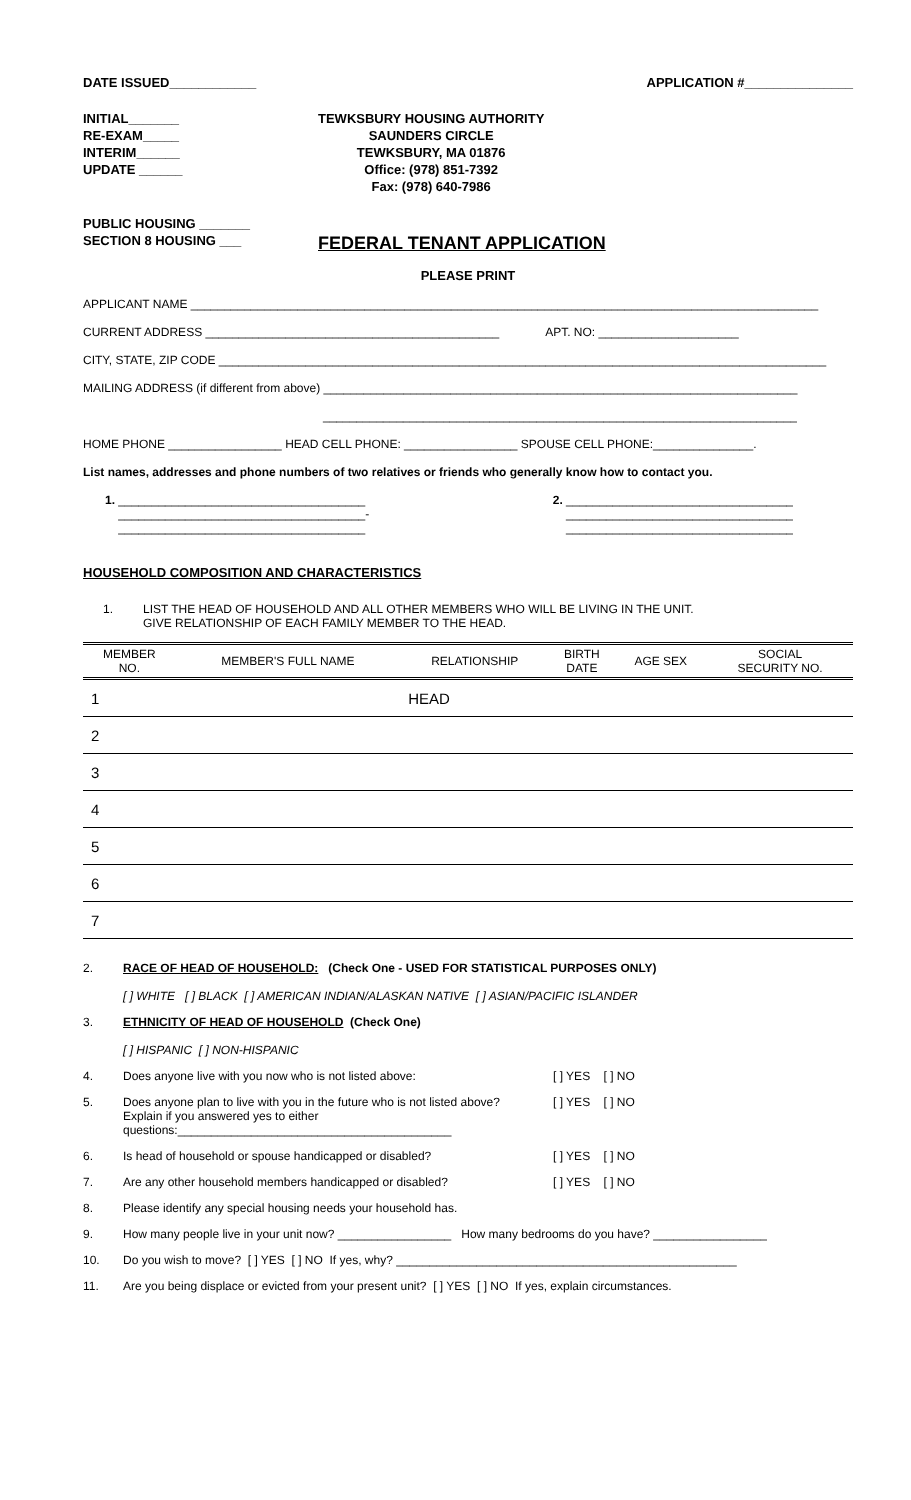DATE ISSUED____________ APPLICATION #_______________
INITIAL_______
RE-EXAM_____
INTERIM______
UPDATE ______
TEWKSBURY HOUSING AUTHORITY
SAUNDERS CIRCLE
TEWKSBURY, MA 01876
Office: (978) 851-7392
Fax: (978) 640-7986
PUBLIC HOUSING _______
SECTION 8 HOUSING ___
FEDERAL TENANT APPLICATION
PLEASE PRINT
APPLICANT NAME ______________________________________________________________________________________________
CURRENT ADDRESS ____________________________________________ APT. NO: _____________________
CITY, STATE, ZIP CODE ___________________________________________________________________________________________
MAILING ADDRESS (if different from above) _______________________________________________________________________
_______________________________________________________________________
HOME PHONE _________________ HEAD CELL PHONE: _________________ SPOUSE CELL PHONE:_______________.
List names, addresses and phone numbers of two relatives or friends who generally know how to contact you.
1. _____________________________________
_____________________________________-
_____________________________________
2. __________________________________
__________________________________
__________________________________
HOUSEHOLD COMPOSITION AND CHARACTERISTICS
1. LIST THE HEAD OF HOUSEHOLD AND ALL OTHER MEMBERS WHO WILL BE LIVING IN THE UNIT.
GIVE RELATIONSHIP OF EACH FAMILY MEMBER TO THE HEAD.
| MEMBER NO. | MEMBER'S FULL NAME | RELATIONSHIP | BIRTH DATE | AGE SEX | SOCIAL SECURITY NO. |
| --- | --- | --- | --- | --- | --- |
| 1 | | HEAD | | | |
| 2 | | | | | |
| 3 | | | | | |
| 4 | | | | | |
| 5 | | | | | |
| 6 | | | | | |
| 7 | | | | | |
2. RACE OF HEAD OF HOUSEHOLD: (Check One - USED FOR STATISTICAL PURPOSES ONLY)
[ ] WHITE [ ] BLACK [ ] AMERICAN INDIAN/ALASKAN NATIVE [ ] ASIAN/PACIFIC ISLANDER
3. ETHNICITY OF HEAD OF HOUSEHOLD (Check One)
[ ] HISPANIC [ ] NON-HISPANIC
4. Does anyone live with you now who is not listed above:
[ ] YES [ ] NO
5. Does anyone plan to live with you in the future who is not listed above?
Explain if you answered yes to either questions:_________________________________________
[ ] YES [ ] NO
6. Is head of household or spouse handicapped or disabled?
[ ] YES [ ] NO
7. Are any other household members handicapped or disabled?
[ ] YES [ ] NO
8. Please identify any special housing needs your household has.
9. How many people live in your unit now? _________________ How many bedrooms do you have? _________________
10. Do you wish to move? [ ] YES [ ] NO If yes, why? ___________________________________________________
11. Are you being displace or evicted from your present unit? [ ] YES [ ] NO If yes, explain circumstances.